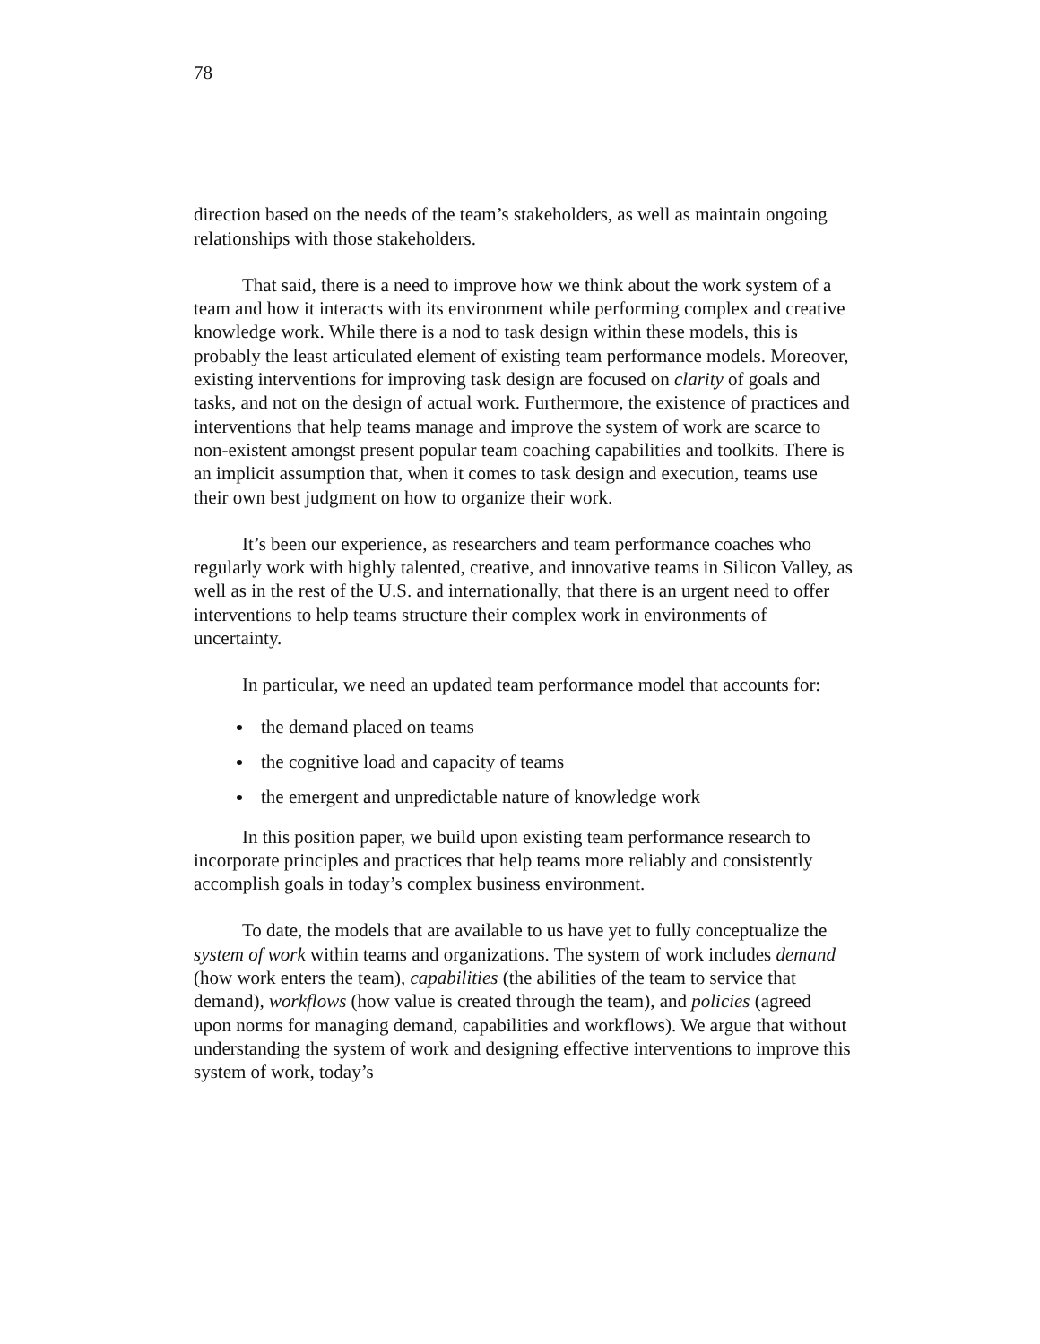78
direction based on the needs of the team’s stakeholders, as well as maintain ongoing relationships with those stakeholders.
That said, there is a need to improve how we think about the work system of a team and how it interacts with its environment while performing complex and creative knowledge work. While there is a nod to task design within these models, this is probably the least articulated element of existing team performance models. Moreover, existing interventions for improving task design are focused on clarity of goals and tasks, and not on the design of actual work. Furthermore, the existence of practices and interventions that help teams manage and improve the system of work are scarce to non-existent amongst present popular team coaching capabilities and toolkits. There is an implicit assumption that, when it comes to task design and execution, teams use their own best judgment on how to organize their work.
It’s been our experience, as researchers and team performance coaches who regularly work with highly talented, creative, and innovative teams in Silicon Valley, as well as in the rest of the U.S. and internationally, that there is an urgent need to offer interventions to help teams structure their complex work in environments of uncertainty.
In particular, we need an updated team performance model that accounts for:
the demand placed on teams
the cognitive load and capacity of teams
the emergent and unpredictable nature of knowledge work
In this position paper, we build upon existing team performance research to incorporate principles and practices that help teams more reliably and consistently accomplish goals in today’s complex business environment.
To date, the models that are available to us have yet to fully conceptualize the system of work within teams and organizations. The system of work includes demand (how work enters the team), capabilities (the abilities of the team to service that demand), workflows (how value is created through the team), and policies (agreed upon norms for managing demand, capabilities and workflows). We argue that without understanding the system of work and designing effective interventions to improve this system of work, today’s